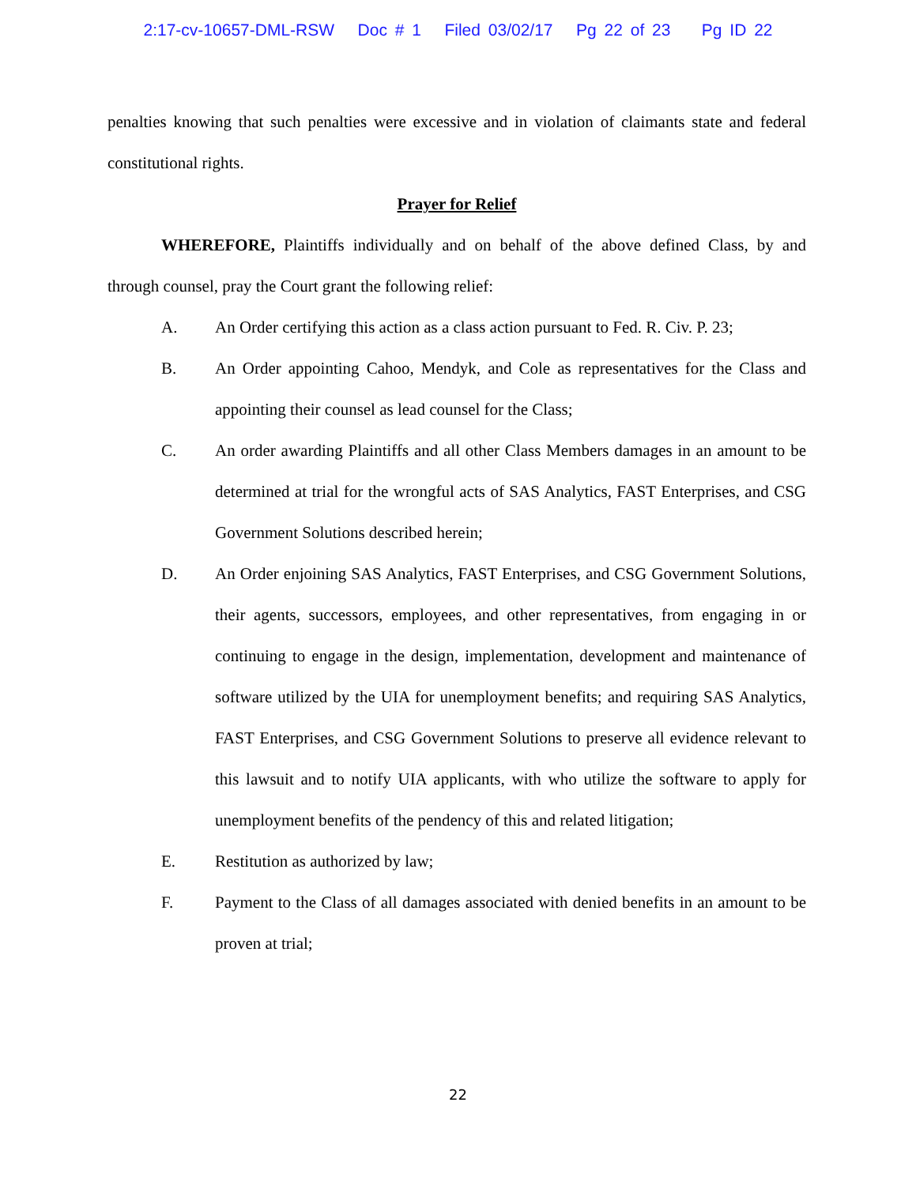2:17-cv-10657-DML-RSW Doc # 1 Filed 03/02/17 Pg 22 of 23 Pg ID 22
penalties knowing that such penalties were excessive and in violation of claimants state and federal constitutional rights.
Prayer for Relief
WHEREFORE, Plaintiffs individually and on behalf of the above defined Class, by and through counsel, pray the Court grant the following relief:
A. An Order certifying this action as a class action pursuant to Fed. R. Civ. P. 23;
B. An Order appointing Cahoo, Mendyk, and Cole as representatives for the Class and appointing their counsel as lead counsel for the Class;
C. An order awarding Plaintiffs and all other Class Members damages in an amount to be determined at trial for the wrongful acts of SAS Analytics, FAST Enterprises, and CSG Government Solutions described herein;
D. An Order enjoining SAS Analytics, FAST Enterprises, and CSG Government Solutions, their agents, successors, employees, and other representatives, from engaging in or continuing to engage in the design, implementation, development and maintenance of software utilized by the UIA for unemployment benefits; and requiring SAS Analytics, FAST Enterprises, and CSG Government Solutions to preserve all evidence relevant to this lawsuit and to notify UIA applicants, with who utilize the software to apply for unemployment benefits of the pendency of this and related litigation;
E. Restitution as authorized by law;
F. Payment to the Class of all damages associated with denied benefits in an amount to be proven at trial;
22